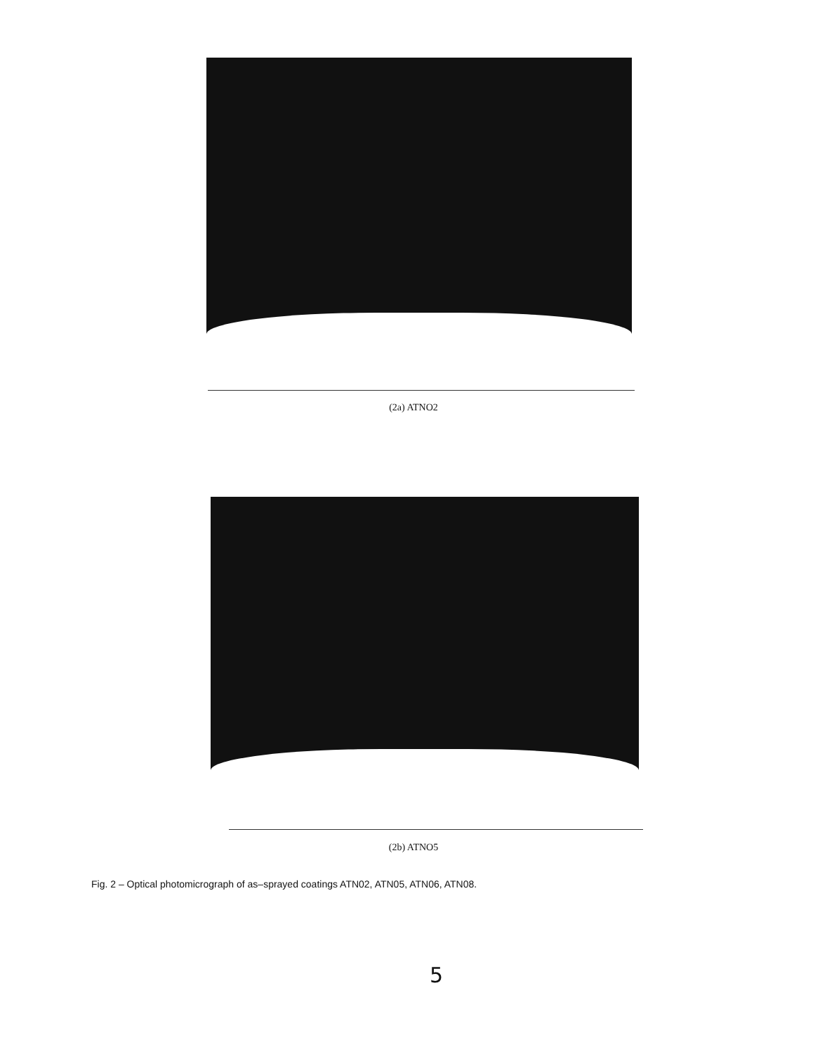(2a) ATNO2
(2b) ATNO5
Fig. 2 – Optical photomicrograph of as–sprayed coatings ATN02, ATN05, ATN06, ATN08.
5